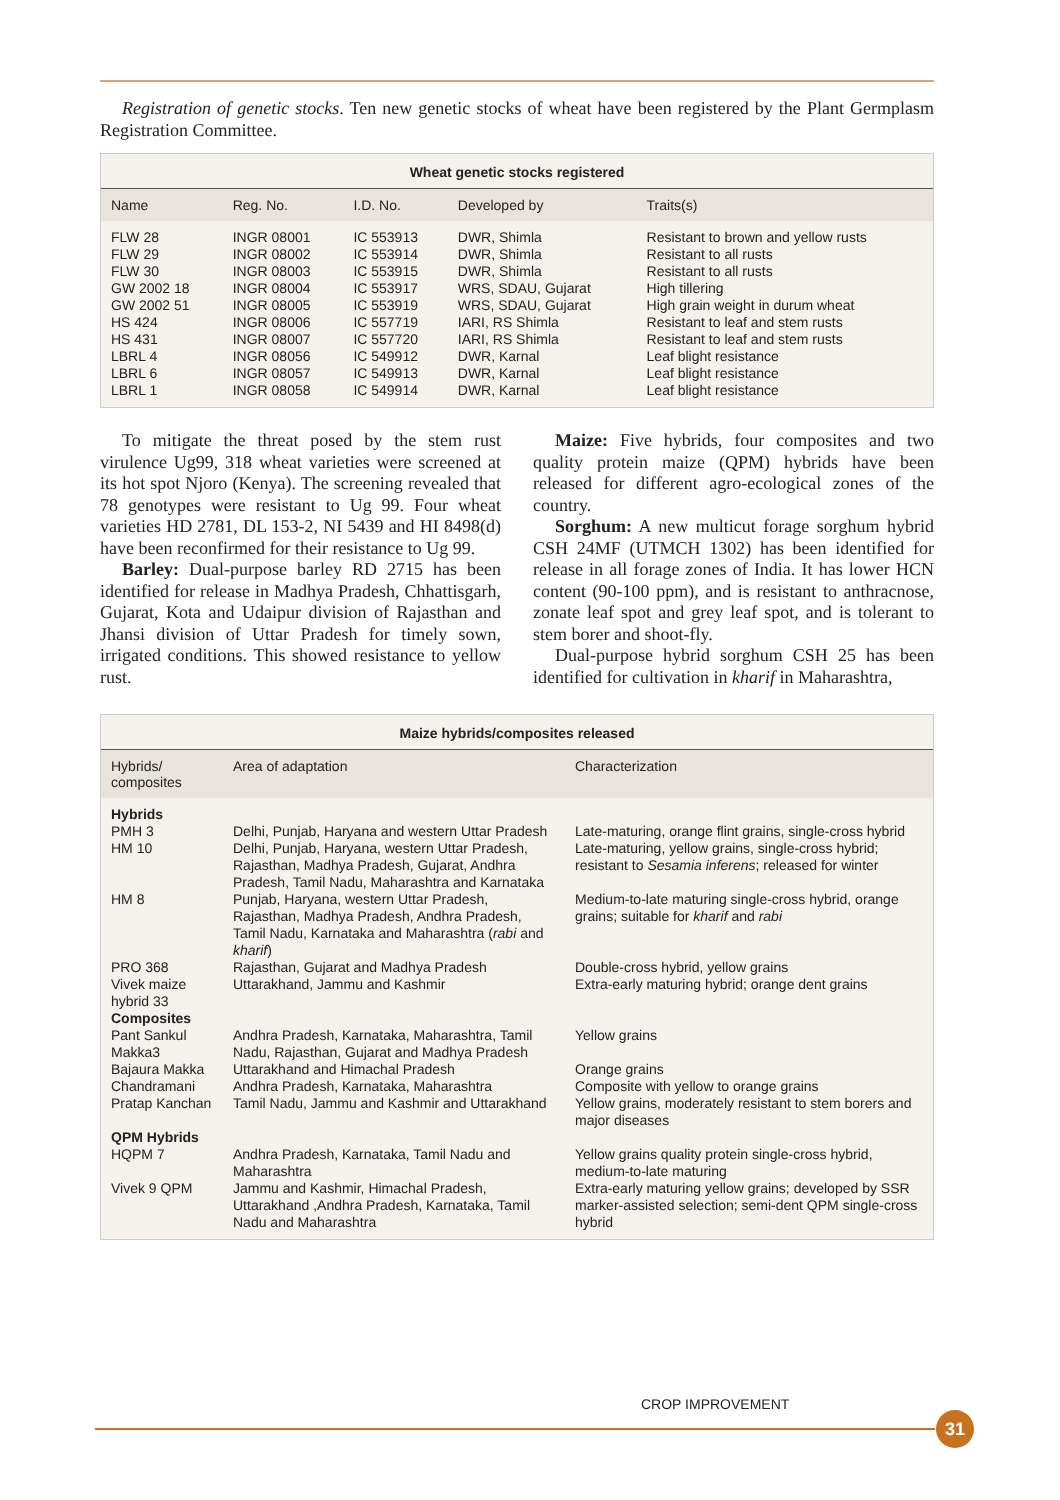Registration of genetic stocks. Ten new genetic stocks of wheat have been registered by the Plant Germplasm Registration Committee.
Wheat genetic stocks registered
| Name | Reg. No. | I.D. No. | Developed by | Traits(s) |
| --- | --- | --- | --- | --- |
| FLW 28 | INGR 08001 | IC 553913 | DWR, Shimla | Resistant to brown and yellow rusts |
| FLW 29 | INGR 08002 | IC 553914 | DWR, Shimla | Resistant to all rusts |
| FLW 30 | INGR 08003 | IC 553915 | DWR, Shimla | Resistant to all rusts |
| GW 2002 18 | INGR 08004 | IC 553917 | WRS, SDAU, Gujarat | High tillering |
| GW 2002 51 | INGR 08005 | IC 553919 | WRS, SDAU, Gujarat | High grain weight in durum wheat |
| HS 424 | INGR 08006 | IC 557719 | IARI, RS Shimla | Resistant to leaf and stem rusts |
| HS 431 | INGR 08007 | IC 557720 | IARI, RS Shimla | Resistant to leaf and stem rusts |
| LBRL 4 | INGR 08056 | IC 549912 | DWR, Karnal | Leaf blight resistance |
| LBRL 6 | INGR 08057 | IC 549913 | DWR, Karnal | Leaf blight resistance |
| LBRL 1 | INGR 08058 | IC 549914 | DWR, Karnal | Leaf blight resistance |
To mitigate the threat posed by the stem rust virulence Ug99, 318 wheat varieties were screened at its hot spot Njoro (Kenya). The screening revealed that 78 genotypes were resistant to Ug 99. Four wheat varieties HD 2781, DL 153-2, NI 5439 and HI 8498(d) have been reconfirmed for their resistance to Ug 99.
Barley: Dual-purpose barley RD 2715 has been identified for release in Madhya Pradesh, Chhattisgarh, Gujarat, Kota and Udaipur division of Rajasthan and Jhansi division of Uttar Pradesh for timely sown, irrigated conditions. This showed resistance to yellow rust.
Maize: Five hybrids, four composites and two quality protein maize (QPM) hybrids have been released for different agro-ecological zones of the country.
Sorghum: A new multicut forage sorghum hybrid CSH 24MF (UTMCH 1302) has been identified for release in all forage zones of India. It has lower HCN content (90-100 ppm), and is resistant to anthracnose, zonate leaf spot and grey leaf spot, and is tolerant to stem borer and shoot-fly.
Dual-purpose hybrid sorghum CSH 25 has been identified for cultivation in kharif in Maharashtra,
Maize hybrids/composites released
| Hybrids/ composites | Area of adaptation | Characterization |
| --- | --- | --- |
| Hybrids PMH 3 | Delhi, Punjab, Haryana and western Uttar Pradesh | Late-maturing, orange flint grains, single-cross hybrid |
| HM 10 | Delhi, Punjab, Haryana, western Uttar Pradesh, Rajasthan, Madhya Pradesh, Gujarat, Andhra Pradesh, Tamil Nadu, Maharashtra and Karnataka | Late-maturing, yellow grains, single-cross hybrid; resistant to Sesamia inferens ; released for winter |
| HM 8 | Punjab, Haryana, western Uttar Pradesh, Rajasthan, Madhya Pradesh, Andhra Pradesh, Tamil Nadu, Karnataka and Maharashtra ( rabi and kharif ) | Medium-to-late maturing single-cross hybrid, orange grains; suitable for kharif and rabi |
| PRO 368 | Rajasthan, Gujarat and Madhya Pradesh | Double-cross hybrid, yellow grains |
| Vivek maize hybrid 33 | Uttarakhand, Jammu and Kashmir | Extra-early maturing hybrid; orange dent grains |
| Composites Pant Sankul Makka3 | Andhra Pradesh, Karnataka, Maharashtra, Tamil Nadu, Rajasthan, Gujarat and Madhya Pradesh | Yellow grains |
| Bajaura Makka | Uttarakhand and Himachal Pradesh | Orange grains |
| Chandramani | Andhra Pradesh, Karnataka, Maharashtra | Composite with yellow to orange grains |
| Pratap Kanchan | Tamil Nadu, Jammu and Kashmir and Uttarakhand | Yellow grains, moderately resistant to stem borers and major diseases |
| QPM Hybrids HQPM 7 | Andhra Pradesh, Karnataka, Tamil Nadu and Maharashtra | Yellow grains quality protein single-cross hybrid, medium-to-late maturing |
| Vivek 9 QPM | Jammu and Kashmir, Himachal Pradesh, Uttarakhand ,Andhra Pradesh, Karnataka, Tamil Nadu and Maharashtra | Extra-early maturing yellow grains; developed by SSR marker-assisted selection; semi-dent QPM single-cross hybrid |
CROP IMPROVEMENT
31